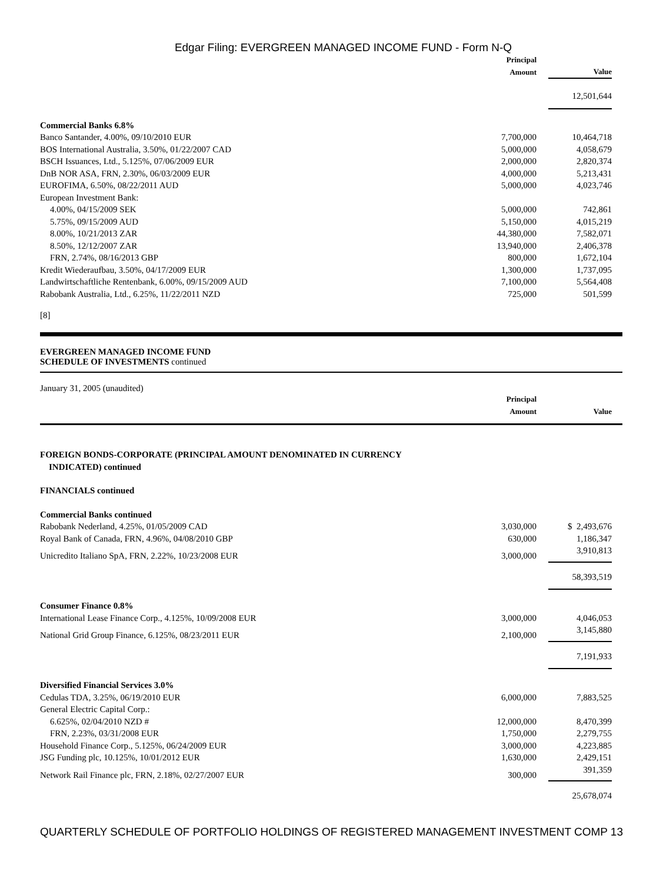Edgar Filing: EVERGREEN MANAGED INCOME FUND - Form N-Q
| | Principal Amount | | Value |
| | | | 12,501,644 |
| Commercial Banks 6.8% | | | |
| Banco Santander, 4.00%, 09/10/2010 EUR | 7,700,000 | | 10,464,718 |
| BOS International Australia, 3.50%, 01/22/2007 CAD | 5,000,000 | | 4,058,679 |
| BSCH Issuances, Ltd., 5.125%, 07/06/2009 EUR | 2,000,000 | | 2,820,374 |
| DnB NOR ASA, FRN, 2.30%, 06/03/2009 EUR | 4,000,000 | | 5,213,431 |
| EUROFIMA, 6.50%, 08/22/2011 AUD | 5,000,000 | | 4,023,746 |
| European Investment Bank: | | | |
| 4.00%, 04/15/2009 SEK | 5,000,000 | | 742,861 |
| 5.75%, 09/15/2009 AUD | 5,150,000 | | 4,015,219 |
| 8.00%, 10/21/2013 ZAR | 44,380,000 | | 7,582,071 |
| 8.50%, 12/12/2007 ZAR | 13,940,000 | | 2,406,378 |
| FRN, 2.74%, 08/16/2013 GBP | 800,000 | | 1,672,104 |
| Kredit Wiederaufbau, 3.50%, 04/17/2009 EUR | 1,300,000 | | 1,737,095 |
| Landwirtschaftliche Rentenbank, 6.00%, 09/15/2009 AUD | 7,100,000 | | 5,564,408 |
| Rabobank Australia, Ltd., 6.25%, 11/22/2011 NZD | 725,000 | | 501,599 |
[8]
EVERGREEN MANAGED INCOME FUND
SCHEDULE OF INVESTMENTS continued
January 31, 2005 (unaudited)
| | Principal Amount | | Value |
| FOREIGN BONDS-CORPORATE (PRINCIPAL AMOUNT DENOMINATED IN CURRENCY INDICATED) continued | | | |
| FINANCIALS continued | | | |
| Commercial Banks continued | | | |
| Rabobank Nederland, 4.25%, 01/05/2009 CAD | 3,030,000 | | $ 2,493,676 |
| Royal Bank of Canada, FRN, 4.96%, 04/08/2010 GBP | 630,000 | | 1,186,347 |
| Unicredito Italiano SpA, FRN, 2.22%, 10/23/2008 EUR | 3,000,000 | | 3,910,813 |
| | | | 58,393,519 |
| Consumer Finance 0.8% | | | |
| International Lease Finance Corp., 4.125%, 10/09/2008 EUR | 3,000,000 | | 4,046,053 |
| National Grid Group Finance, 6.125%, 08/23/2011 EUR | 2,100,000 | | 3,145,880 |
| | | | 7,191,933 |
| Diversified Financial Services 3.0% | | | |
| Cedulas TDA, 3.25%, 06/19/2010 EUR | 6,000,000 | | 7,883,525 |
| General Electric Capital Corp.: | | | |
| 6.625%, 02/04/2010 NZD # | 12,000,000 | | 8,470,399 |
| FRN, 2.23%, 03/31/2008 EUR | 1,750,000 | | 2,279,755 |
| Household Finance Corp., 5.125%, 06/24/2009 EUR | 3,000,000 | | 4,223,885 |
| JSG Funding plc, 10.125%, 10/01/2012 EUR | 1,630,000 | | 2,429,151 |
| Network Rail Finance plc, FRN, 2.18%, 02/27/2007 EUR | 300,000 | | 391,359 |
| | | | 25,678,074 |
QUARTERLY SCHEDULE OF PORTFOLIO HOLDINGS OF REGISTERED MANAGEMENT INVESTMENT COMP 13